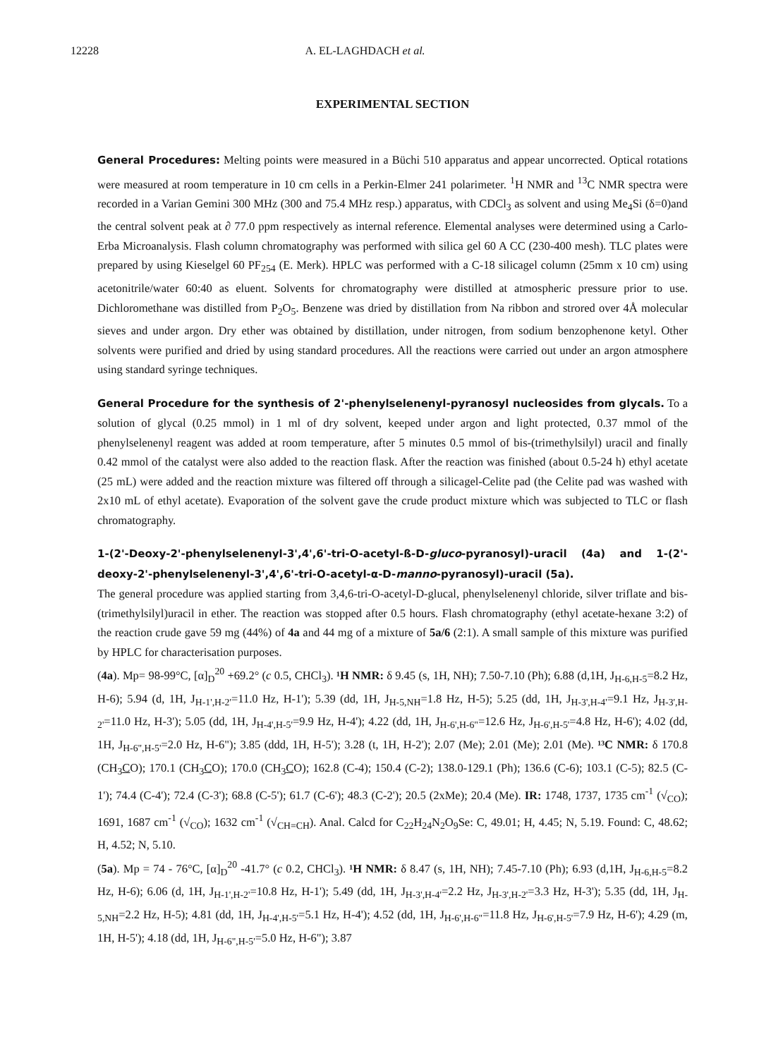12228 A. EL-LAGHDACH et al.
EXPERIMENTAL SECTION
General Procedures: Melting points were measured in a Büchi 510 apparatus and appear uncorrected. Optical rotations were measured at room temperature in 10 cm cells in a Perkin-Elmer 241 polarimeter. <sup>1</sup>H NMR and <sup>13</sup>C NMR spectra were recorded in a Varian Gemini 300 MHz (300 and 75.4 MHz resp.) apparatus, with CDCl<sub>3</sub> as solvent and using Me<sub>4</sub>Si (δ=0)and the central solvent peak at ∂ 77.0 ppm respectively as internal reference. Elemental analyses were determined using a Carlo-Erba Microanalysis. Flash column chromatography was performed with silica gel 60 A CC (230-400 mesh). TLC plates were prepared by using Kieselgel 60 PF<sub>254</sub> (E. Merk). HPLC was performed with a C-18 silicagel column (25mm x 10 cm) using acetonitrile/water 60:40 as eluent. Solvents for chromatography were distilled at atmospheric pressure prior to use. Dichloromethane was distilled from P<sub>2</sub>O<sub>5</sub>. Benzene was dried by distillation from Na ribbon and strored over 4Å molecular sieves and under argon. Dry ether was obtained by distillation, under nitrogen, from sodium benzophenone ketyl. Other solvents were purified and dried by using standard procedures. All the reactions were carried out under an argon atmosphere using standard syringe techniques.
General Procedure for the synthesis of 2'-phenylselenenyl-pyranosyl nucleosides from glycals. To a solution of glycal (0.25 mmol) in 1 ml of dry solvent, keeped under argon and light protected, 0.37 mmol of the phenylselenenyl reagent was added at room temperature, after 5 minutes 0.5 mmol of bis-(trimethylsilyl) uracil and finally 0.42 mmol of the catalyst were also added to the reaction flask. After the reaction was finished (about 0.5-24 h) ethyl acetate (25 mL) were added and the reaction mixture was filtered off through a silicagel-Celite pad (the Celite pad was washed with 2x10 mL of ethyl acetate). Evaporation of the solvent gave the crude product mixture which was subjected to TLC or flash chromatography.
1-(2'-Deoxy-2'-phenylselenenyl-3',4',6'-tri-O-acetyl-ß-D-gluco-pyranosyl)-uracil (4a) and 1-(2'-deoxy-2'-phenylselenenyl-3',4',6'-tri-O-acetyl-α-D-manno-pyranosyl)-uracil (5a).
The general procedure was applied starting from 3,4,6-tri-O-acetyl-D-glucal, phenylselenenyl chloride, silver triflate and bis-(trimethylsilyl)uracil in ether. The reaction was stopped after 0.5 hours. Flash chromatography (ethyl acetate-hexane 3:2) of the reaction crude gave 59 mg (44%) of 4a and 44 mg of a mixture of 5a/6 (2:1). A small sample of this mixture was purified by HPLC for characterisation purposes.
(4a). Mp= 98-99°C, [α]<sub>D</sub><sup>20</sup> +69.2° (c 0.5, CHCl<sub>3</sub>). ¹H NMR: δ 9.45 (s, 1H, NH); 7.50-7.10 (Ph); 6.88 (d,1H, J<sub>H-6,H-5</sub>=8.2 Hz, H-6); 5.94 (d, 1H, J<sub>H-1',H-2'</sub>=11.0 Hz, H-1'); 5.39 (dd, 1H, J<sub>H-5,NH</sub>=1.8 Hz, H-5); 5.25 (dd, 1H, J<sub>H-3',H-4'</sub>=9.1 Hz, J<sub>H-3',H-2'</sub>=11.0 Hz, H-3'); 5.05 (dd, 1H, J<sub>H-4',H-5'</sub>=9.9 Hz, H-4'); 4.22 (dd, 1H, J<sub>H-6',H-6"</sub>=12.6 Hz, J<sub>H-6',H-5'</sub>=4.8 Hz, H-6'); 4.02 (dd, 1H, J<sub>H-6",H-5'</sub>=2.0 Hz, H-6"); 3.85 (ddd, 1H, H-5'); 3.28 (t, 1H, H-2'); 2.07 (Me); 2.01 (Me); 2.01 (Me). ¹³C NMR: δ 170.8 (CH<sub>3</sub>CO); 170.1 (CH<sub>3</sub>CO); 170.0 (CH<sub>3</sub>CO); 162.8 (C-4); 150.4 (C-2); 138.0-129.1 (Ph); 136.6 (C-6); 103.1 (C-5); 82.5 (C-1'); 74.4 (C-4'); 72.4 (C-3'); 68.8 (C-5'); 61.7 (C-6'); 48.3 (C-2'); 20.5 (2xMe); 20.4 (Me). IR: 1748, 1737, 1735 cm<sup>-1</sup> (√<sub>CO</sub>); 1691, 1687 cm<sup>-1</sup> (√<sub>CO</sub>); 1632 cm<sup>-1</sup> (√<sub>CH=CH</sub>). Anal. Calcd for C<sub>22</sub>H<sub>24</sub>N<sub>2</sub>O<sub>9</sub>Se: C, 49.01; H, 4.45; N, 5.19. Found: C, 48.62; H, 4.52; N, 5.10.
(5a). Mp = 74 - 76°C, [α]<sub>D</sub><sup>20</sup> -41.7° (c 0.2, CHCl<sub>3</sub>). ¹H NMR: δ 8.47 (s, 1H, NH); 7.45-7.10 (Ph); 6.93 (d,1H, J<sub>H-6,H-5</sub>=8.2 Hz, H-6); 6.06 (d, 1H, J<sub>H-1',H-2'</sub>=10.8 Hz, H-1'); 5.49 (dd, 1H, J<sub>H-3',H-4'</sub>=2.2 Hz, J<sub>H-3',H-2'</sub>=3.3 Hz, H-3'); 5.35 (dd, 1H, J<sub>H-5,NH</sub>=2.2 Hz, H-5); 4.81 (dd, 1H, J<sub>H-4',H-5'</sub>=5.1 Hz, H-4'); 4.52 (dd, 1H, J<sub>H-6',H-6"</sub>=11.8 Hz, J<sub>H-6',H-5'</sub>=7.9 Hz, H-6'); 4.29 (m, 1H, H-5'); 4.18 (dd, 1H, J<sub>H-6",H-5'</sub>=5.0 Hz, H-6"); 3.87